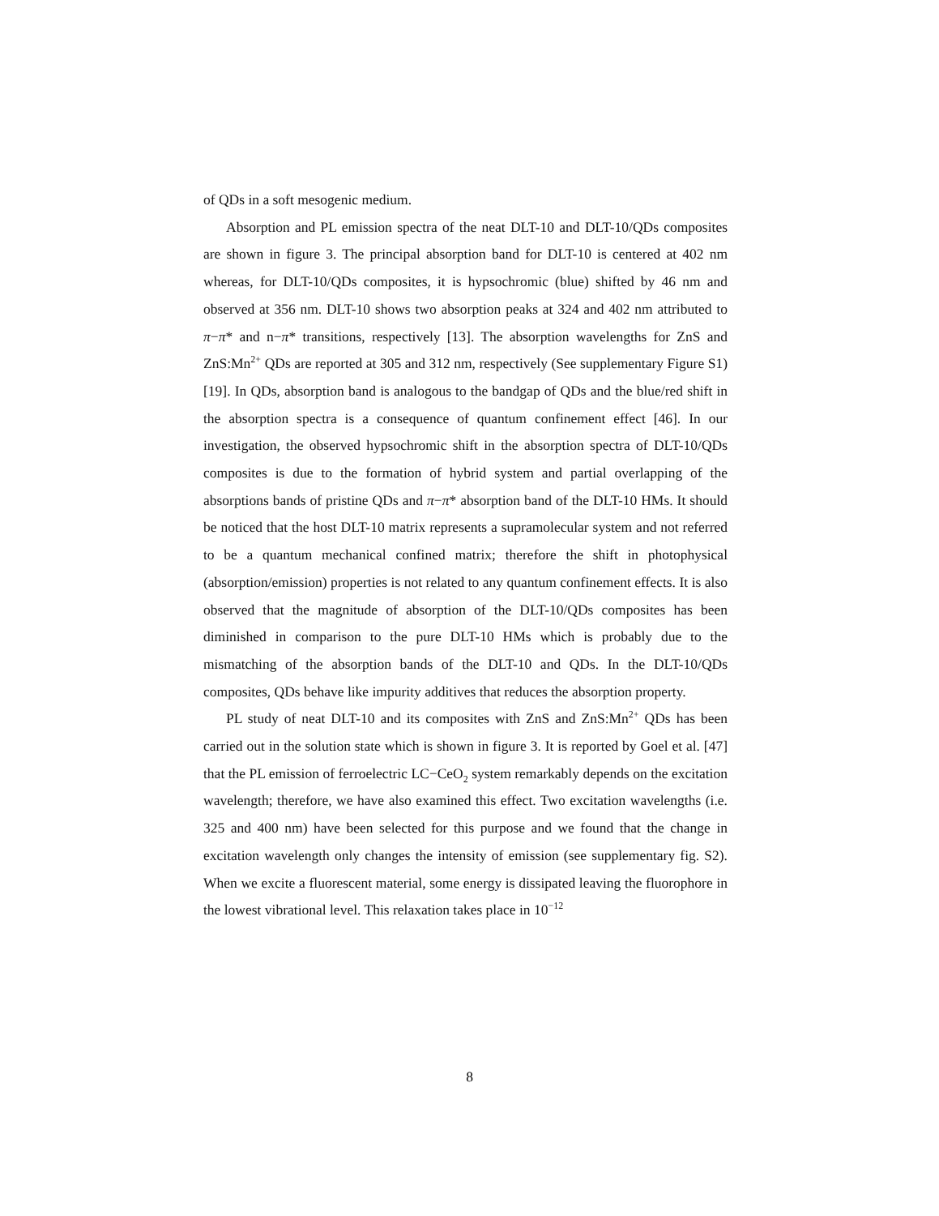of QDs in a soft mesogenic medium.
Absorption and PL emission spectra of the neat DLT-10 and DLT-10/QDs composites are shown in figure 3. The principal absorption band for DLT-10 is centered at 402 nm whereas, for DLT-10/QDs composites, it is hypsochromic (blue) shifted by 46 nm and observed at 356 nm. DLT-10 shows two absorption peaks at 324 and 402 nm attributed to π−π* and n−π* transitions, respectively [13]. The absorption wavelengths for ZnS and ZnS:Mn<sup>2+</sup> QDs are reported at 305 and 312 nm, respectively (See supplementary Figure S1)[19]. In QDs, absorption band is analogous to the bandgap of QDs and the blue/red shift in the absorption spectra is a consequence of quantum confinement effect [46]. In our investigation, the observed hypsochromic shift in the absorption spectra of DLT-10/QDs composites is due to the formation of hybrid system and partial overlapping of the absorptions bands of pristine QDs and π−π* absorption band of the DLT-10 HMs. It should be noticed that the host DLT-10 matrix represents a supramolecular system and not referred to be a quantum mechanical confined matrix; therefore the shift in photophysical (absorption/emission) properties is not related to any quantum confinement effects. It is also observed that the magnitude of absorption of the DLT-10/QDs composites has been diminished in comparison to the pure DLT-10 HMs which is probably due to the mismatching of the absorption bands of the DLT-10 and QDs. In the DLT-10/QDs composites, QDs behave like impurity additives that reduces the absorption property.
PL study of neat DLT-10 and its composites with ZnS and ZnS:Mn<sup>2+</sup> QDs has been carried out in the solution state which is shown in figure 3. It is reported by Goel et al. [47] that the PL emission of ferroelectric LC−CeO<sub>2</sub> system remarkably depends on the excitation wavelength; therefore, we have also examined this effect. Two excitation wavelengths (i.e. 325 and 400 nm) have been selected for this purpose and we found that the change in excitation wavelength only changes the intensity of emission (see supplementary fig. S2). When we excite a fluorescent material, some energy is dissipated leaving the fluorophore in the lowest vibrational level. This relaxation takes place in 10<sup>−12</sup>
8